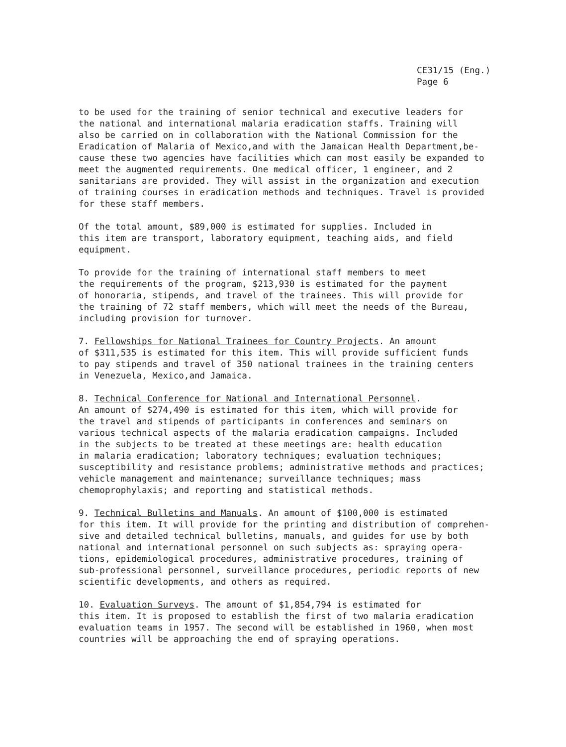CE31/15 (Eng.)
Page 6
to be used for the training of senior technical and executive leaders for the national and international malaria eradication staffs. Training will also be carried on in collaboration with the National Commission for the Eradication of Malaria of Mexico,and with the Jamaican Health Department,be- cause these two agencies have facilities which can most easily be expanded to meet the augmented requirements. One medical officer, 1 engineer, and 2 sanitarians are provided. They will assist in the organization and execution of training courses in eradication methods and techniques. Travel is provided for these staff members.
Of the total amount, $89,000 is estimated for supplies. Included in this item are transport, laboratory equipment, teaching aids, and field equipment.
To provide for the training of international staff members to meet the requirements of the program, $213,930 is estimated for the payment of honoraria, stipends, and travel of the trainees. This will provide for the training of 72 staff members, which will meet the needs of the Bureau, including provision for turnover.
7. Fellowships for National Trainees for Country Projects. An amount of $311,535 is estimated for this item. This will provide sufficient funds to pay stipends and travel of 350 national trainees in the training centers in Venezuela, Mexico,and Jamaica.
8. Technical Conference for National and International Personnel. An amount of $274,490 is estimated for this item, which will provide for the travel and stipends of participants in conferences and seminars on various technical aspects of the malaria eradication campaigns. Included in the subjects to be treated at these meetings are: health education in malaria eradication; laboratory techniques; evaluation techniques; susceptibility and resistance problems; administrative methods and practices; vehicle management and maintenance; surveillance techniques; mass chemoprophylaxis; and reporting and statistical methods.
9. Technical Bulletins and Manuals. An amount of $100,000 is estimated for this item. It will provide for the printing and distribution of comprehen- sive and detailed technical bulletins, manuals, and guides for use by both national and international personnel on such subjects as: spraying opera- tions, epidemiological procedures, administrative procedures, training of sub-professional personnel, surveillance procedures, periodic reports of new scientific developments, and others as required.
10. Evaluation Surveys. The amount of $1,854,794 is estimated for this item. It is proposed to establish the first of two malaria eradication evaluation teams in 1957. The second will be established in 1960, when most countries will be approaching the end of spraying operations.